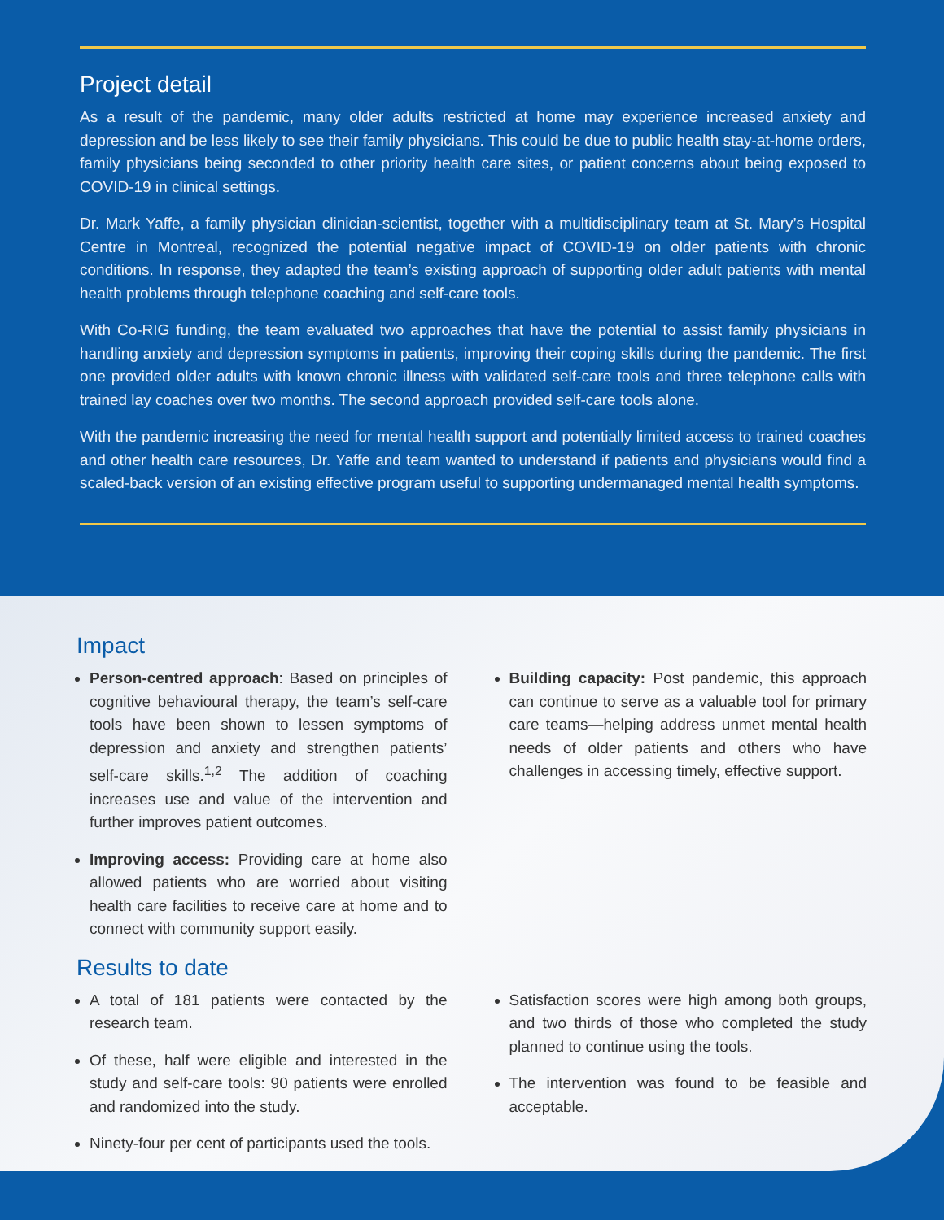Project detail
As a result of the pandemic, many older adults restricted at home may experience increased anxiety and depression and be less likely to see their family physicians. This could be due to public health stay-at-home orders, family physicians being seconded to other priority health care sites, or patient concerns about being exposed to COVID-19 in clinical settings.
Dr. Mark Yaffe, a family physician clinician-scientist, together with a multidisciplinary team at St. Mary’s Hospital Centre in Montreal, recognized the potential negative impact of COVID-19 on older patients with chronic conditions. In response, they adapted the team’s existing approach of supporting older adult patients with mental health problems through telephone coaching and self-care tools.
With Co-RIG funding, the team evaluated two approaches that have the potential to assist family physicians in handling anxiety and depression symptoms in patients, improving their coping skills during the pandemic. The first one provided older adults with known chronic illness with validated self-care tools and three telephone calls with trained lay coaches over two months. The second approach provided self-care tools alone.
With the pandemic increasing the need for mental health support and potentially limited access to trained coaches and other health care resources, Dr. Yaffe and team wanted to understand if patients and physicians would find a scaled-back version of an existing effective program useful to supporting undermanaged mental health symptoms.
Impact
Person-centred approach: Based on principles of cognitive behavioural therapy, the team’s self-care tools have been shown to lessen symptoms of depression and anxiety and strengthen patients’ self-care skills.<sup>1,2</sup> The addition of coaching increases use and value of the intervention and further improves patient outcomes.
Improving access: Providing care at home also allowed patients who are worried about visiting health care facilities to receive care at home and to connect with community support easily.
Building capacity: Post pandemic, this approach can continue to serve as a valuable tool for primary care teams—helping address unmet mental health needs of older patients and others who have challenges in accessing timely, effective support.
Results to date
A total of 181 patients were contacted by the research team.
Of these, half were eligible and interested in the study and self-care tools: 90 patients were enrolled and randomized into the study.
Ninety-four per cent of participants used the tools.
Satisfaction scores were high among both groups, and two thirds of those who completed the study planned to continue using the tools.
The intervention was found to be feasible and acceptable.